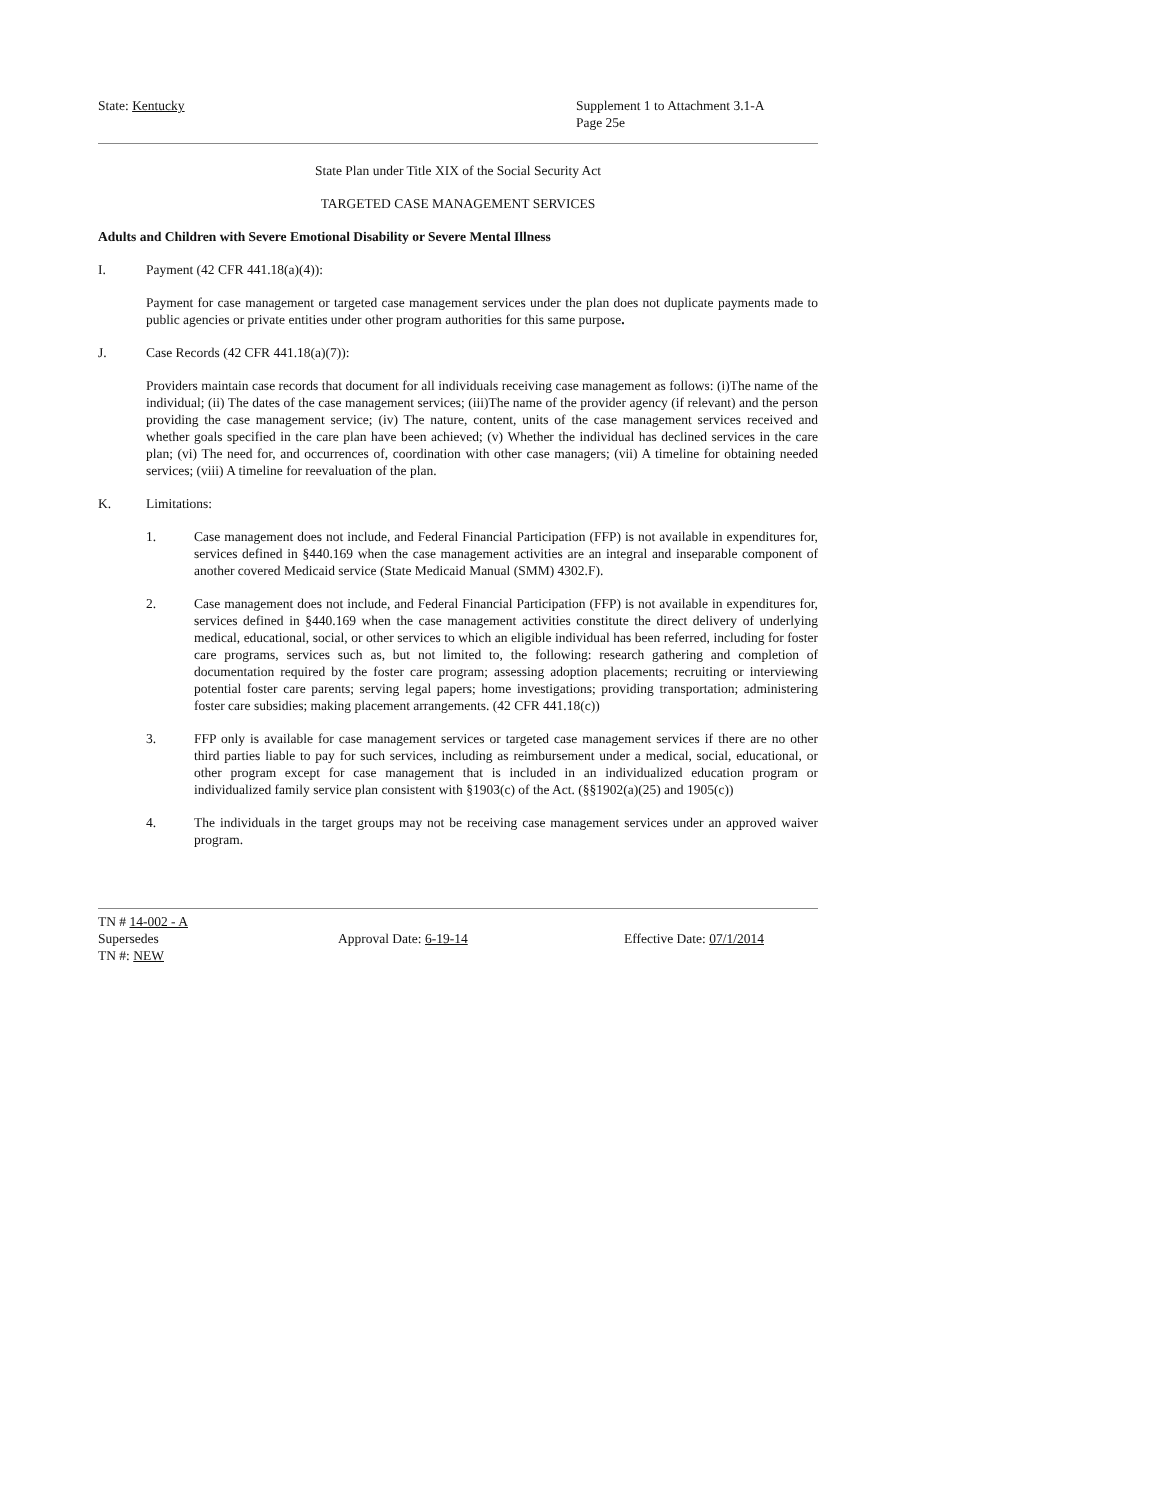State: Kentucky Supplement 1 to Attachment 3.1-A
Page 25e
State Plan under Title XIX of the Social Security Act
TARGETED CASE MANAGEMENT SERVICES
Adults and Children with Severe Emotional Disability or Severe Mental Illness
I. Payment (42 CFR 441.18(a)(4)):
Payment for case management or targeted case management services under the plan does not duplicate payments made to public agencies or private entities under other program authorities for this same purpose.
J. Case Records (42 CFR 441.18(a)(7)):
Providers maintain case records that document for all individuals receiving case management as follows: (i)The name of the individual; (ii) The dates of the case management services; (iii)The name of the provider agency (if relevant) and the person providing the case management service; (iv) The nature, content, units of the case management services received and whether goals specified in the care plan have been achieved; (v) Whether the individual has declined services in the care plan; (vi) The need for, and occurrences of, coordination with other case managers; (vii) A timeline for obtaining needed services; (viii) A timeline for reevaluation of the plan.
K. Limitations:
1. Case management does not include, and Federal Financial Participation (FFP) is not available in expenditures for, services defined in §440.169 when the case management activities are an integral and inseparable component of another covered Medicaid service (State Medicaid Manual (SMM) 4302.F).
2. Case management does not include, and Federal Financial Participation (FFP) is not available in expenditures for, services defined in §440.169 when the case management activities constitute the direct delivery of underlying medical, educational, social, or other services to which an eligible individual has been referred, including for foster care programs, services such as, but not limited to, the following: research gathering and completion of documentation required by the foster care program; assessing adoption placements; recruiting or interviewing potential foster care parents; serving legal papers; home investigations; providing transportation; administering foster care subsidies; making placement arrangements. (42 CFR 441.18(c))
3. FFP only is available for case management services or targeted case management services if there are no other third parties liable to pay for such services, including as reimbursement under a medical, social, educational, or other program except for case management that is included in an individualized education program or individualized family service plan consistent with §1903(c) of the Act. (§§1902(a)(25) and 1905(c))
4. The individuals in the target groups may not be receiving case management services under an approved waiver program.
TN # 14-002 - A
Supersedes
TN #: NEW
Approval Date: 6-19-14 Effective Date: 07/1/2014